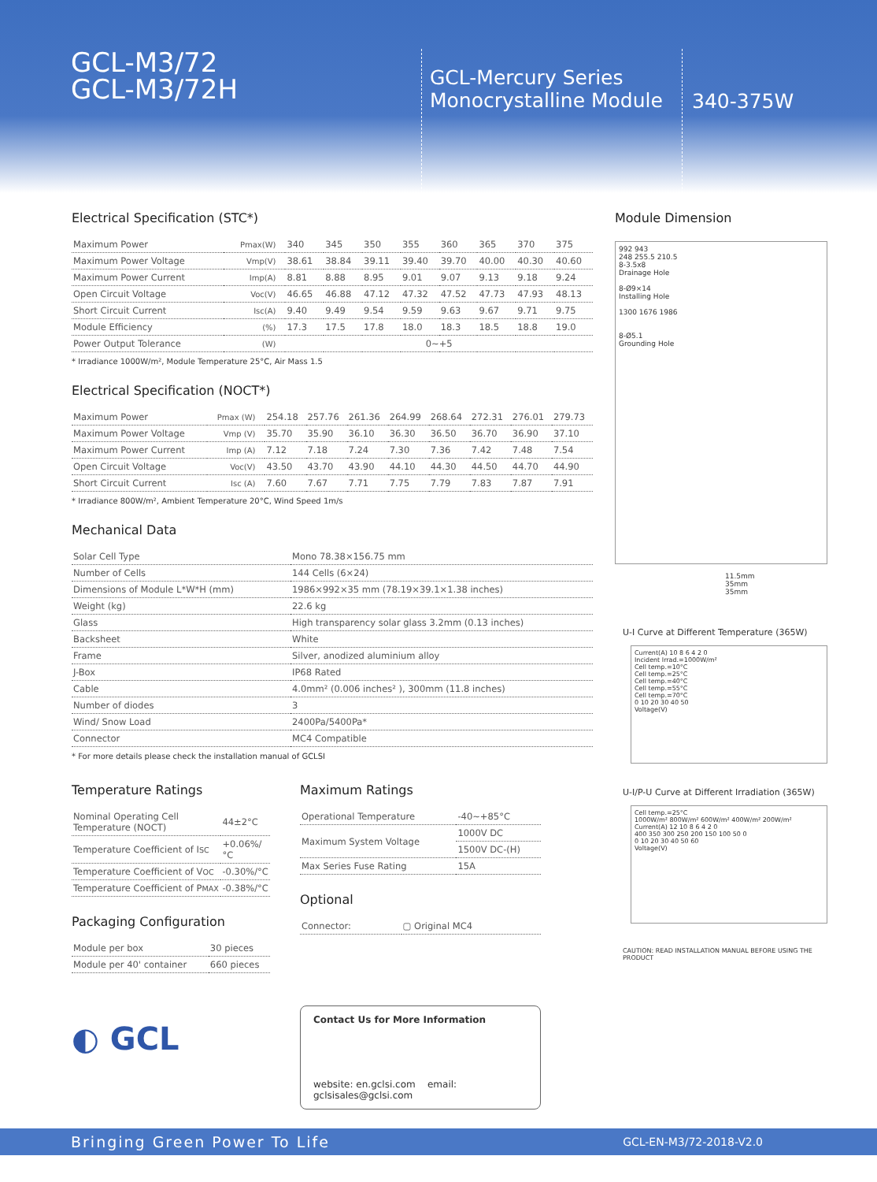GCL-M3/72
GCL-M3/72H
GCL-Mercury Series
Monocrystalline Module
340-375W
Electrical Specification (STC*)
| Maximum Power | Pmax(W) | 340 | 345 | 350 | 355 | 360 | 365 | 370 | 375 |
| Maximum Power Voltage | Vmp(V) | 38.61 | 38.84 | 39.11 | 39.40 | 39.70 | 40.00 | 40.30 | 40.60 |
| Maximum Power Current | Imp(A) | 8.81 | 8.88 | 8.95 | 9.01 | 9.07 | 9.13 | 9.18 | 9.24 |
| Open Circuit Voltage | Voc(V) | 46.65 | 46.88 | 47.12 | 47.32 | 47.52 | 47.73 | 47.93 | 48.13 |
| Short Circuit Current | Isc(A) | 9.40 | 9.49 | 9.54 | 9.59 | 9.63 | 9.67 | 9.71 | 9.75 |
| Module Efficiency | (%) | 17.3 | 17.5 | 17.8 | 18.0 | 18.3 | 18.5 | 18.8 | 19.0 |
| Power Output Tolerance | (W) | 0~+5 | | | | | | | |
* Irradiance 1000W/m², Module Temperature 25°C, Air Mass 1.5
Electrical Specification (NOCT*)
| Maximum Power | Pmax (W) | 254.18 | 257.76 | 261.36 | 264.99 | 268.64 | 272.31 | 276.01 | 279.73 |
| Maximum Power Voltage | Vmp (V) | 35.70 | 35.90 | 36.10 | 36.30 | 36.50 | 36.70 | 36.90 | 37.10 |
| Maximum Power Current | Imp (A) | 7.12 | 7.18 | 7.24 | 7.30 | 7.36 | 7.42 | 7.48 | 7.54 |
| Open Circuit Voltage | Voc(V) | 43.50 | 43.70 | 43.90 | 44.10 | 44.30 | 44.50 | 44.70 | 44.90 |
| Short Circuit Current | Isc (A) | 7.60 | 7.67 | 7.71 | 7.75 | 7.79 | 7.83 | 7.87 | 7.91 |
* Irradiance 800W/m², Ambient Temperature 20°C, Wind Speed 1m/s
Mechanical Data
| Solar Cell Type | Mono 78.38×156.75 mm |
| Number of Cells | 144 Cells (6×24) |
| Dimensions of Module L*W*H (mm) | 1986×992×35 mm (78.19×39.1×1.38 inches) |
| Weight (kg) | 22.6 kg |
| Glass | High transparency solar glass 3.2mm (0.13 inches) |
| Backsheet | White |
| Frame | Silver, anodized aluminium alloy |
| J-Box | IP68 Rated |
| Cable | 4.0mm² (0.006 inches² ), 300mm (11.8 inches) |
| Number of diodes | 3 |
| Wind/ Snow Load | 2400Pa/5400Pa* |
| Connector | MC4 Compatible |
* For more details please check the installation manual of GCLSI
Temperature Ratings
| Nominal Operating Cell Temperature (NOCT) | 44±2°C |
| Temperature Coefficient of I SC | +0.06%/°C |
| Temperature Coefficient of V OC | -0.30%/°C |
| Temperature Coefficient of P MAX | -0.38%/°C |
Packaging Configuration
| Module per box | 30 pieces |
| Module per 40' container | 660 pieces |
◐ GCL
Maximum Ratings
| Operational Temperature | -40~+85°C |
| Maximum System Voltage | 1000V DC |
| | 1500V DC-(H) |
| Max Series Fuse Rating | 15A |
Optional
| Connector: | ▢ Original MC4 |
Contact Us for More Information
website: en.gclsi.com email: gclsisales@gclsi.com
Module Dimension
992 943
248 255.5 210.5
8-3.5x8
Drainage Hole
8-Ø9×14
Installing Hole
1300 1676 1986
8-Ø5.1
Grounding Hole
11.5mm
35mm
35mm
U-I Curve at Different Temperature (365W)
Current(A) 10 8 6 4 2 0
Incident Irrad.=1000W/m²
Cell temp.=10°C
Cell temp.=25°C
Cell temp.=40°C
Cell temp.=55°C
Cell temp.=70°C
0 10 20 30 40 50
Voltage(V)
U-I/P-U Curve at Different Irradiation (365W)
Cell temp.=25°C
1000W/m² 800W/m² 600W/m² 400W/m² 200W/m²
Current(A) 12 10 8 6 4 2 0
400 350 300 250 200 150 100 50 0
0 10 20 30 40 50 60
Voltage(V)
CAUTION: READ INSTALLATION MANUAL BEFORE USING THE PRODUCT
Bringing Green Power To Life GCL-EN-M3/72-2018-V2.0